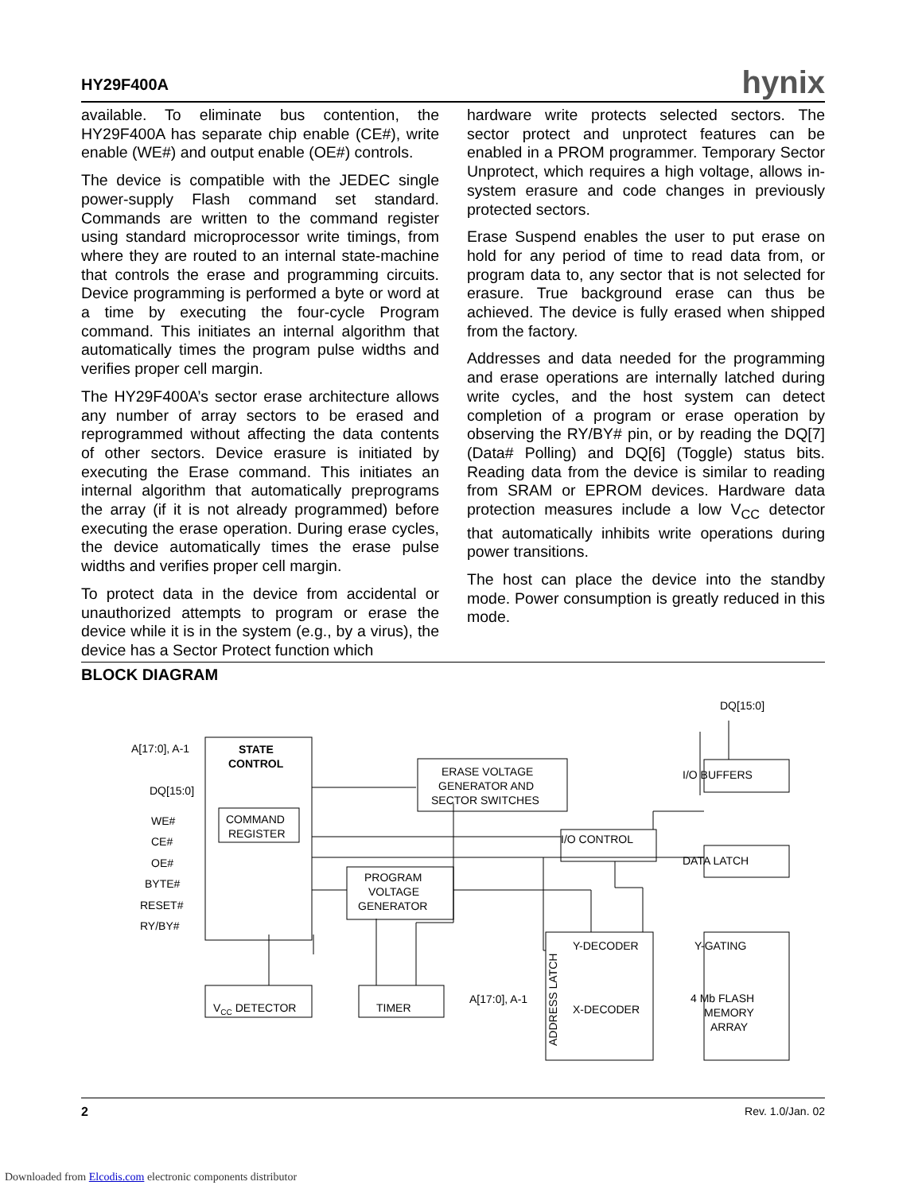HY29F400A hynix
available. To eliminate bus contention, the HY29F400A has separate chip enable (CE#), write enable (WE#) and output enable (OE#) controls.
The device is compatible with the JEDEC single power-supply Flash command set standard. Commands are written to the command register using standard microprocessor write timings, from where they are routed to an internal state-machine that controls the erase and programming circuits. Device programming is performed a byte or word at a time by executing the four-cycle Program command. This initiates an internal algorithm that automatically times the program pulse widths and verifies proper cell margin.
The HY29F400A’s sector erase architecture allows any number of array sectors to be erased and reprogrammed without affecting the data contents of other sectors. Device erasure is initiated by executing the Erase command. This initiates an internal algorithm that automatically preprograms the array (if it is not already programmed) before executing the erase operation. During erase cycles, the device automatically times the erase pulse widths and verifies proper cell margin.
To protect data in the device from accidental or unauthorized attempts to program or erase the device while it is in the system (e.g., by a virus), the device has a Sector Protect function which
hardware write protects selected sectors. The sector protect and unprotect features can be enabled in a PROM programmer. Temporary Sector Unprotect, which requires a high voltage, allows in-system erasure and code changes in previously protected sectors.
Erase Suspend enables the user to put erase on hold for any period of time to read data from, or program data to, any sector that is not selected for erasure. True background erase can thus be achieved. The device is fully erased when shipped from the factory.
Addresses and data needed for the programming and erase operations are internally latched during write cycles, and the host system can detect completion of a program or erase operation by observing the RY/BY# pin, or by reading the DQ[7] (Data# Polling) and DQ[6] (Toggle) status bits. Reading data from the device is similar to reading from SRAM or EPROM devices. Hardware data protection measures include a low V<sub>CC</sub> detector that automatically inhibits write operations during power transitions.
The host can place the device into the standby mode. Power consumption is greatly reduced in this mode.
BLOCK DIAGRAM
DQ[15:0]
A[17:0], A-1
DQ[15:0]
WE#
CE#
OE#
BYTE#
RESET#
RY/BY#
STATE
CONTROL
COMMAND
REGISTER
ERASE VOLTAGE
GENERATOR AND
SECTOR SWITCHES
I/O BUFFERS
I/O CONTROL
DATA LATCH
PROGRAM
VOLTAGE
GENERATOR
Y-DECODER
X-DECODER
Y-GATING
4 Mb FLASH
MEMORY
ARRAY
VCC DETECTOR
TIMER
A[17:0], A-1
ADDRESS LATCH
2 Rev. 1.0/Jan. 02
Downloaded from Elcodis.com electronic components distributor